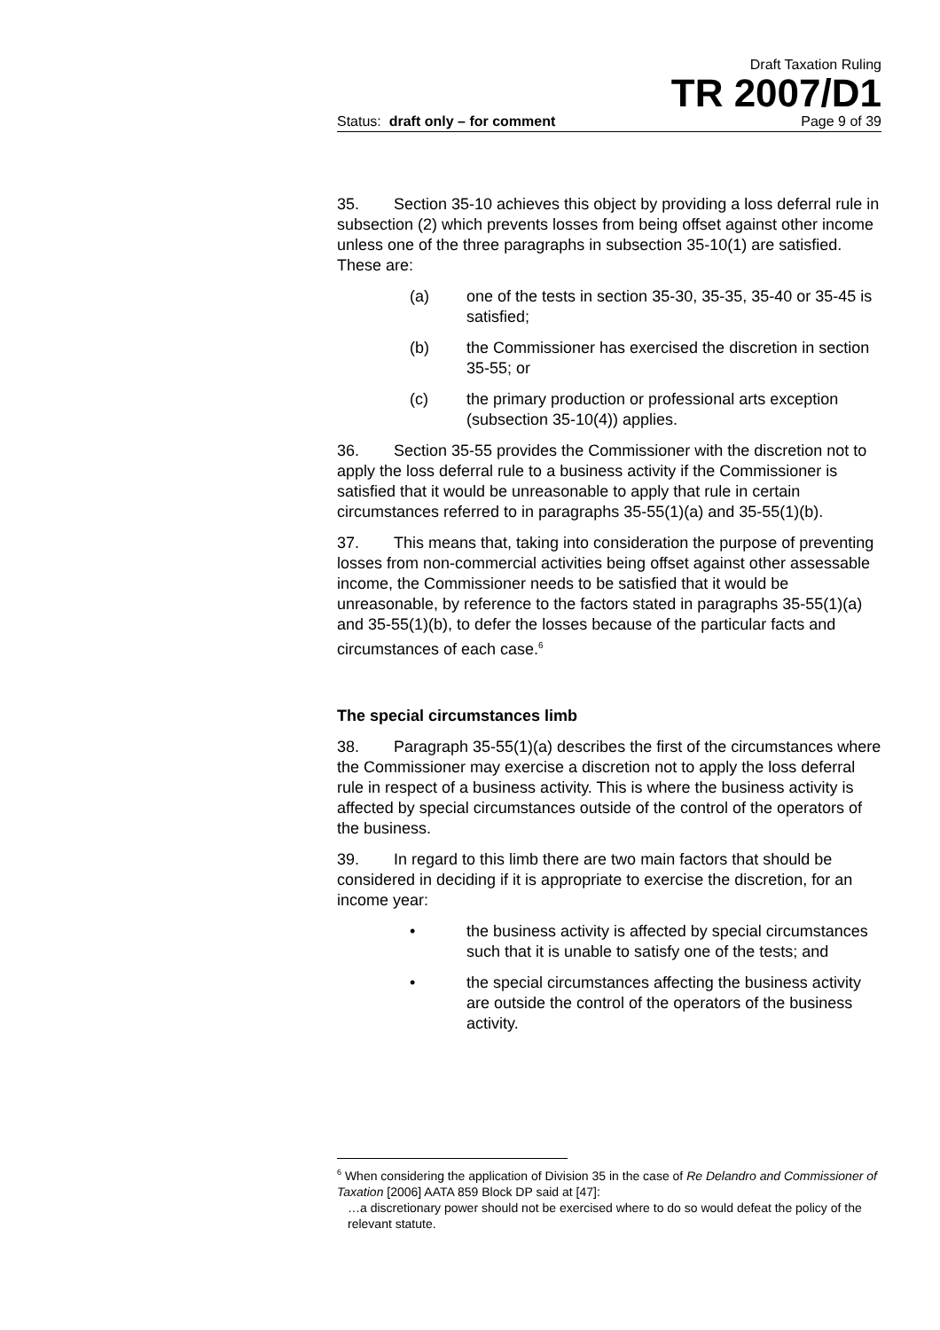Draft Taxation Ruling
TR 2007/D1
Status: draft only – for comment Page 9 of 39
35. Section 35-10 achieves this object by providing a loss deferral rule in subsection (2) which prevents losses from being offset against other income unless one of the three paragraphs in subsection 35-10(1) are satisfied. These are:
(a) one of the tests in section 35-30, 35-35, 35-40 or 35-45 is satisfied;
(b) the Commissioner has exercised the discretion in section 35-55; or
(c) the primary production or professional arts exception (subsection 35-10(4)) applies.
36. Section 35-55 provides the Commissioner with the discretion not to apply the loss deferral rule to a business activity if the Commissioner is satisfied that it would be unreasonable to apply that rule in certain circumstances referred to in paragraphs 35-55(1)(a) and 35-55(1)(b).
37. This means that, taking into consideration the purpose of preventing losses from non-commercial activities being offset against other assessable income, the Commissioner needs to be satisfied that it would be unreasonable, by reference to the factors stated in paragraphs 35-55(1)(a) and 35-55(1)(b), to defer the losses because of the particular facts and circumstances of each case.<sup>6</sup>
The special circumstances limb
38. Paragraph 35-55(1)(a) describes the first of the circumstances where the Commissioner may exercise a discretion not to apply the loss deferral rule in respect of a business activity. This is where the business activity is affected by special circumstances outside of the control of the operators of the business.
39. In regard to this limb there are two main factors that should be considered in deciding if it is appropriate to exercise the discretion, for an income year:
• the business activity is affected by special circumstances such that it is unable to satisfy one of the tests; and
• the special circumstances affecting the business activity are outside the control of the operators of the business activity.
<sup>6</sup> When considering the application of Division 35 in the case of Re Delandro and Commissioner of Taxation [2006] AATA 859 Block DP said at [47]:
…a discretionary power should not be exercised where to do so would defeat the policy of the relevant statute.